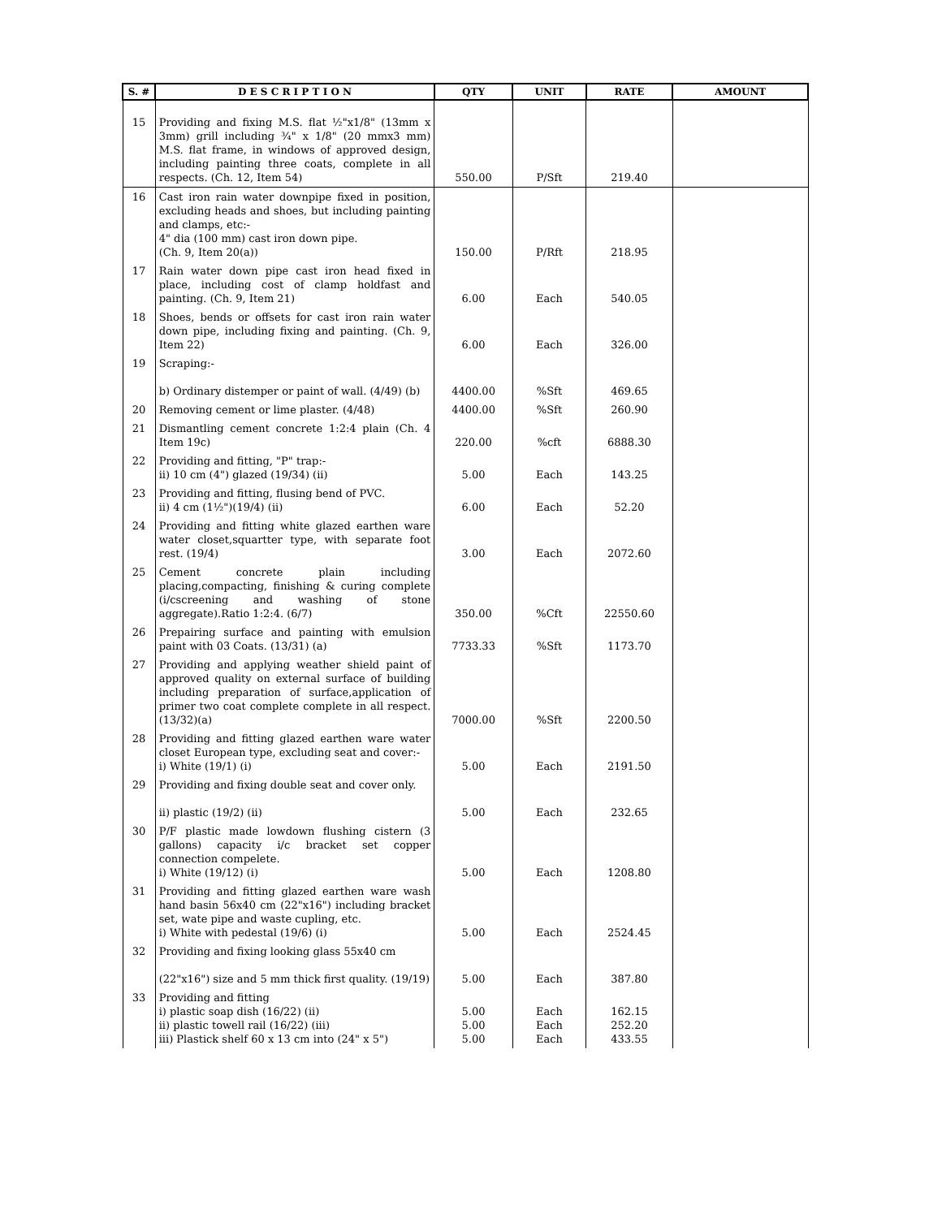| S. # | D E S C R I P T I O N | QTY | UNIT | RATE | AMOUNT |
| --- | --- | --- | --- | --- | --- |
| 15 | Providing and fixing M.S. flat ½"x1/8" (13mm x 3mm) grill including ¾" x 1/8" (20 mmx3 mm) M.S. flat frame, in windows of approved design, including painting three coats, complete in all respects. (Ch. 12, Item 54) | 550.00 | P/Sft | 219.40 | |
| 16 | Cast iron rain water downpipe fixed in position, excluding heads and shoes, but including painting and clamps, etc:- 4" dia (100 mm) cast iron down pipe. (Ch. 9, Item 20(a)) | 150.00 | P/Rft | 218.95 | |
| 17 | Rain water down pipe cast iron head fixed in place, including cost of clamp holdfast and painting. (Ch. 9, Item 21) | 6.00 | Each | 540.05 | |
| 18 | Shoes, bends or offsets for cast iron rain water down pipe, including fixing and painting. (Ch. 9, Item 22) | 6.00 | Each | 326.00 | |
| 19 | Scraping:- b) Ordinary distemper or paint of wall. (4/49) (b) | 4400.00 | %Sft | 469.65 | |
| 20 | Removing cement or lime plaster. (4/48) | 4400.00 | %Sft | 260.90 | |
| 21 | Dismantling cement concrete 1:2:4 plain (Ch. 4 Item 19c) | 220.00 | %cft | 6888.30 | |
| 22 | Providing and fitting, "P" trap:- ii) 10 cm (4") glazed (19/34) (ii) | 5.00 | Each | 143.25 | |
| 23 | Providing and fitting, flusing bend of PVC. ii) 4 cm (1½")(19/4) (ii) | 6.00 | Each | 52.20 | |
| 24 | Providing and fitting white glazed earthen ware water closet,squartter type, with separate foot rest. (19/4) | 3.00 | Each | 2072.60 | |
| 25 | Cement concrete plain including placing,compacting, finishing & curing complete (i/cscreening and washing of stone aggregate).Ratio 1:2:4. (6/7) | 350.00 | %Cft | 22550.60 | |
| 26 | Prepairing surface and painting with emulsion paint with 03 Coats. (13/31) (a) | 7733.33 | %Sft | 1173.70 | |
| 27 | Providing and applying weather shield paint of approved quality on external surface of building including preparation of surface,application of primer two coat complete complete in all respect. (13/32)(a) | 7000.00 | %Sft | 2200.50 | |
| 28 | Providing and fitting glazed earthen ware water closet European type, excluding seat and cover:- i) White (19/1) (i) | 5.00 | Each | 2191.50 | |
| 29 | Providing and fixing double seat and cover only. ii) plastic (19/2) (ii) | 5.00 | Each | 232.65 | |
| 30 | P/F plastic made lowdown flushing cistern (3 gallons) capacity i/c bracket set copper connection compelete. i) White (19/12) (i) | 5.00 | Each | 1208.80 | |
| 31 | Providing and fitting glazed earthen ware wash hand basin 56x40 cm (22"x16") including bracket set, wate pipe and waste cupling, etc. i) White with pedestal (19/6) (i) | 5.00 | Each | 2524.45 | |
| 32 | Providing and fixing looking glass 55x40 cm (22"x16") size and 5 mm thick first quality. (19/19) | 5.00 | Each | 387.80 | |
| 33 | Providing and fitting i) plastic soap dish (16/22) (ii) ii) plastic towell rail (16/22) (iii) iii) Plastick shelf 60 x 13 cm into (24" x 5") | 5.00 5.00 5.00 | Each Each Each | 162.15 252.20 433.55 | |